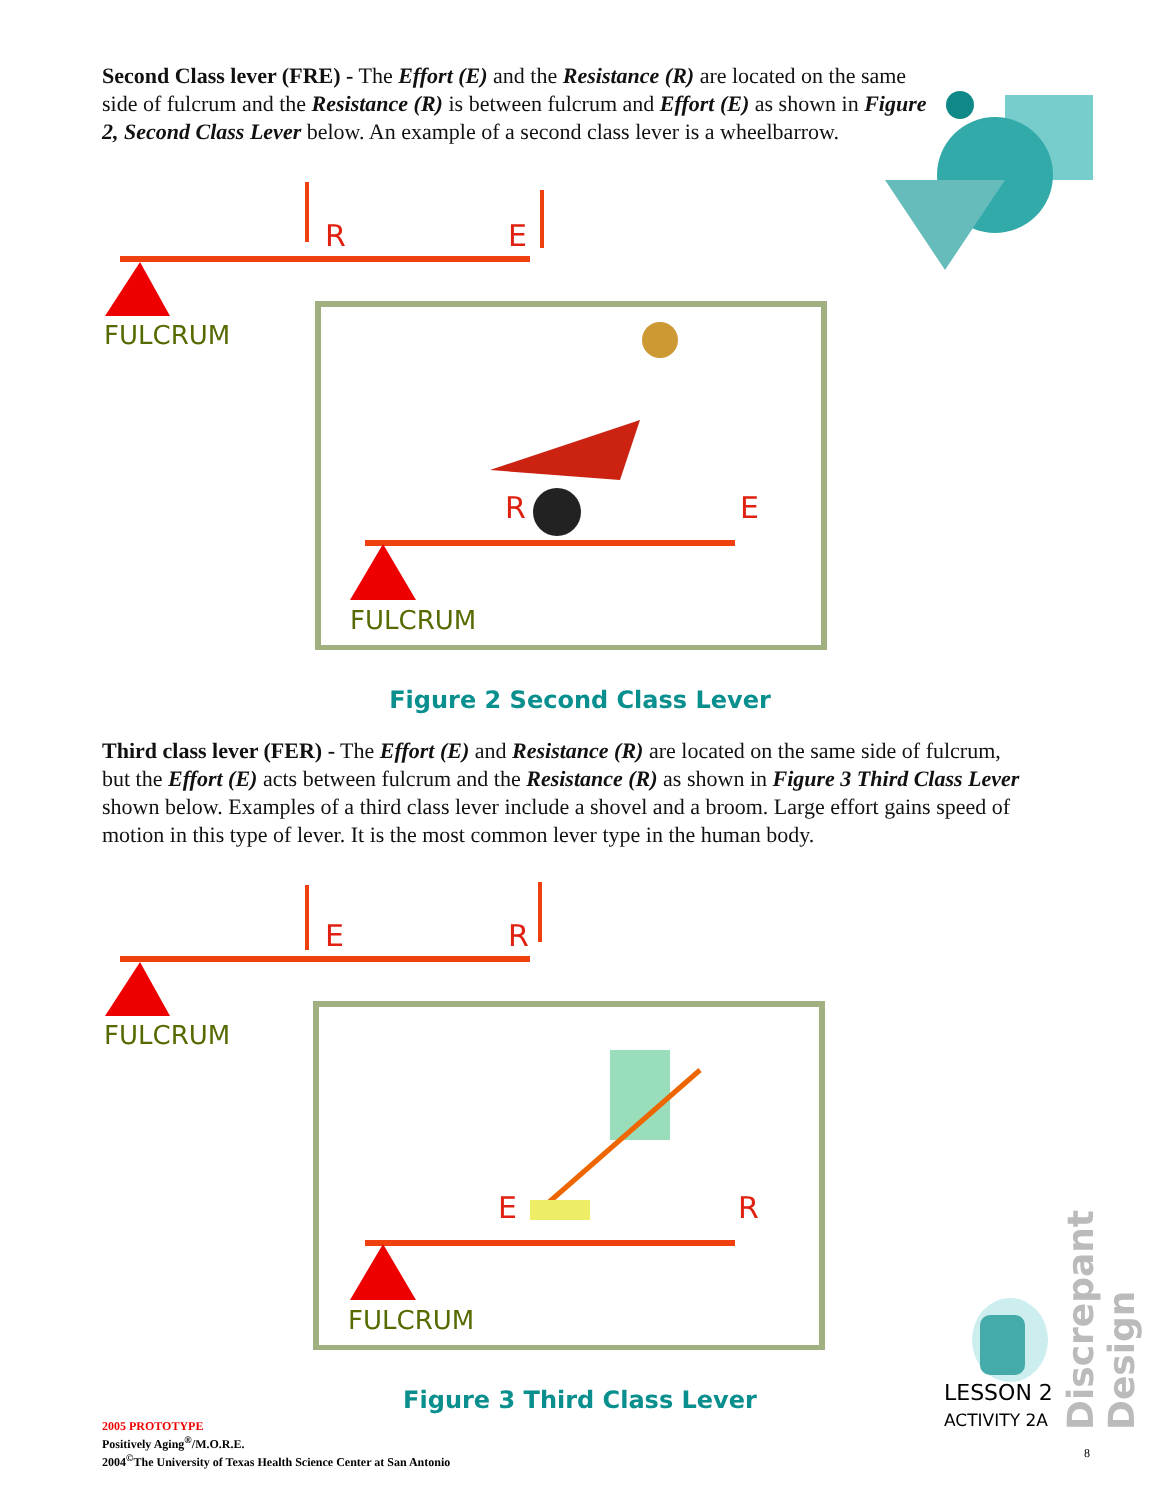Second Class lever (FRE) - The Effort (E) and the Resistance (R) are located on the same side of fulcrum and the Resistance (R) is between fulcrum and Effort (E) as shown in Figure 2, Second Class Lever below. An example of a second class lever is a wheelbarrow.
R E
FULCRUM
R E
FULCRUM
Figure 2 Second Class Lever
Third class lever (FER) - The Effort (E) and Resistance (R) are located on the same side of fulcrum, but the Effort (E) acts between fulcrum and the Resistance (R) as shown in Figure 3 Third Class Lever shown below. Examples of a third class lever include a shovel and a broom. Large effort gains speed of motion in this type of lever. It is the most common lever type in the human body.
E R
FULCRUM
E R
FULCRUM
Figure 3 Third Class Lever
2005 PROTOTYPE
Positively Aging<sup>®</sup>/M.O.R.E.
2004<sup>©</sup>The University of Texas Health Science Center at San Antonio
LESSON 2
ACTIVITY 2A
Discrepant Design
8